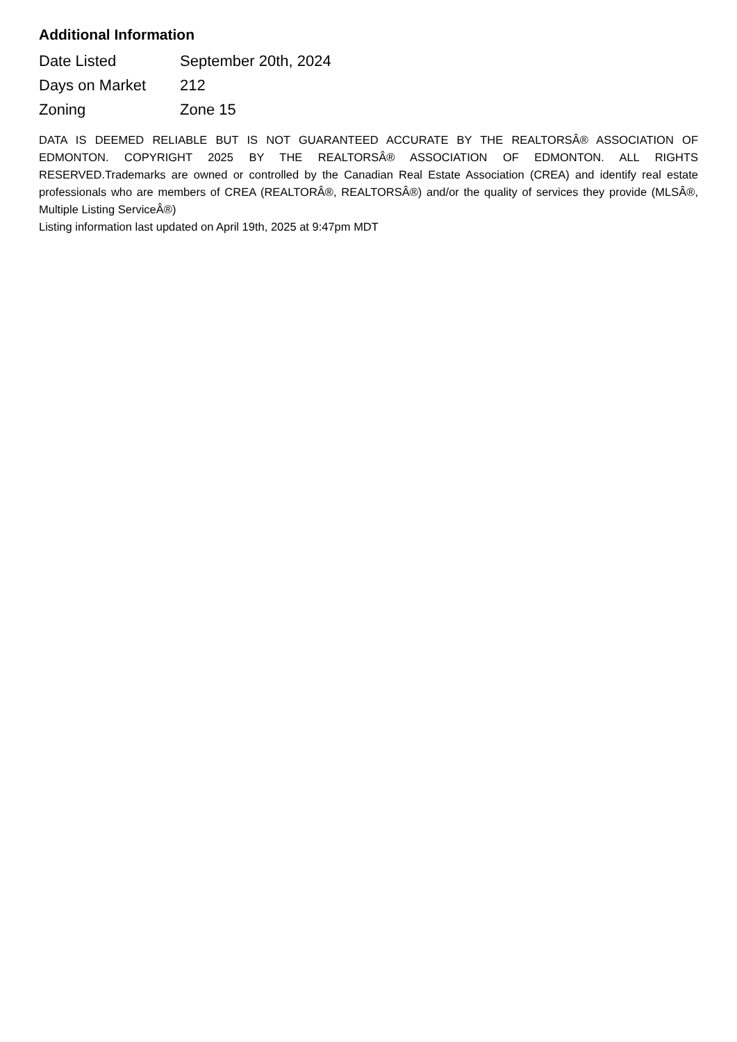Additional Information
| Date Listed | September 20th, 2024 |
| Days on Market | 212 |
| Zoning | Zone 15 |
DATA IS DEEMED RELIABLE BUT IS NOT GUARANTEED ACCURATE BY THE REALTORSÂ® ASSOCIATION OF EDMONTON. COPYRIGHT 2025 BY THE REALTORSÂ® ASSOCIATION OF EDMONTON. ALL RIGHTS RESERVED.Trademarks are owned or controlled by the Canadian Real Estate Association (CREA) and identify real estate professionals who are members of CREA (REALTORÂ®, REALTORSÂ®) and/or the quality of services they provide (MLSÂ®, Multiple Listing ServiceÂ®)
Listing information last updated on April 19th, 2025 at 9:47pm MDT